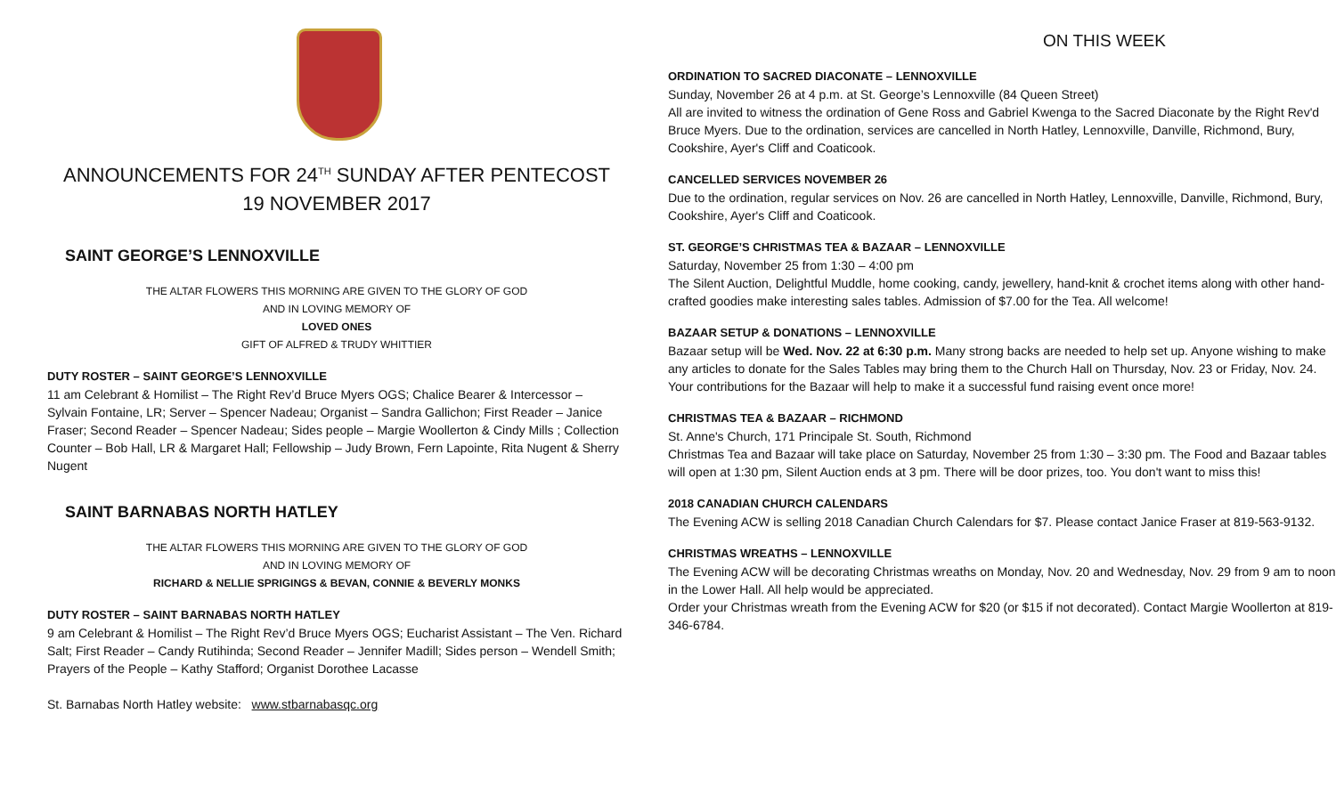ANNOUNCEMENTS FOR 24<sup>TH</sup> SUNDAY AFTER PENTECOST
19 NOVEMBER 2017
SAINT GEORGE’S LENNOXVILLE
THE ALTAR FLOWERS THIS MORNING ARE GIVEN TO THE GLORY OF GOD
AND IN LOVING MEMORY OF
LOVED ONES
GIFT OF ALFRED & TRUDY WHITTIER
DUTY ROSTER – SAINT GEORGE’S LENNOXVILLE
11 am Celebrant & Homilist – The Right Rev’d Bruce Myers OGS; Chalice Bearer & Intercessor – Sylvain Fontaine, LR; Server – Spencer Nadeau; Organist – Sandra Gallichon; First Reader – Janice Fraser; Second Reader – Spencer Nadeau; Sides people – Margie Woollerton & Cindy Mills ; Collection Counter – Bob Hall, LR & Margaret Hall; Fellowship – Judy Brown, Fern Lapointe, Rita Nugent & Sherry Nugent
SAINT BARNABAS NORTH HATLEY
THE ALTAR FLOWERS THIS MORNING ARE GIVEN TO THE GLORY OF GOD
AND IN LOVING MEMORY OF
RICHARD & NELLIE SPRIGINGS & BEVAN, CONNIE & BEVERLY MONKS
DUTY ROSTER – SAINT BARNABAS NORTH HATLEY
9 am Celebrant & Homilist – The Right Rev’d Bruce Myers OGS; Eucharist Assistant – The Ven. Richard Salt; First Reader – Candy Rutihinda; Second Reader – Jennifer Madill; Sides person – Wendell Smith; Prayers of the People – Kathy Stafford; Organist Dorothee Lacasse
St. Barnabas North Hatley website: www.stbarnabasqc.org
ON THIS WEEK
ORDINATION TO SACRED DIACONATE – LENNOXVILLE
Sunday, November 26 at 4 p.m. at St. George’s Lennoxville (84 Queen Street)
All are invited to witness the ordination of Gene Ross and Gabriel Kwenga to the Sacred Diaconate by the Right Rev'd Bruce Myers. Due to the ordination, services are cancelled in North Hatley, Lennoxville, Danville, Richmond, Bury, Cookshire, Ayer's Cliff and Coaticook.
CANCELLED SERVICES NOVEMBER 26
Due to the ordination, regular services on Nov. 26 are cancelled in North Hatley, Lennoxville, Danville, Richmond, Bury, Cookshire, Ayer's Cliff and Coaticook.
ST. GEORGE’S CHRISTMAS TEA & BAZAAR – LENNOXVILLE
Saturday, November 25 from 1:30 – 4:00 pm
The Silent Auction, Delightful Muddle, home cooking, candy, jewellery, hand-knit & crochet items along with other hand-crafted goodies make interesting sales tables. Admission of $7.00 for the Tea. All welcome!
BAZAAR SETUP & DONATIONS – LENNOXVILLE
Bazaar setup will be Wed. Nov. 22 at 6:30 p.m. Many strong backs are needed to help set up. Anyone wishing to make any articles to donate for the Sales Tables may bring them to the Church Hall on Thursday, Nov. 23 or Friday, Nov. 24. Your contributions for the Bazaar will help to make it a successful fund raising event once more!
CHRISTMAS TEA & BAZAAR – RICHMOND
St. Anne's Church, 171 Principale St. South, Richmond
Christmas Tea and Bazaar will take place on Saturday, November 25 from 1:30 – 3:30 pm. The Food and Bazaar tables will open at 1:30 pm, Silent Auction ends at 3 pm. There will be door prizes, too. You don't want to miss this!
2018 CANADIAN CHURCH CALENDARS
The Evening ACW is selling 2018 Canadian Church Calendars for $7. Please contact Janice Fraser at 819-563-9132.
CHRISTMAS WREATHS – LENNOXVILLE
The Evening ACW will be decorating Christmas wreaths on Monday, Nov. 20 and Wednesday, Nov. 29 from 9 am to noon in the Lower Hall. All help would be appreciated.
Order your Christmas wreath from the Evening ACW for $20 (or $15 if not decorated). Contact Margie Woollerton at 819-346-6784.